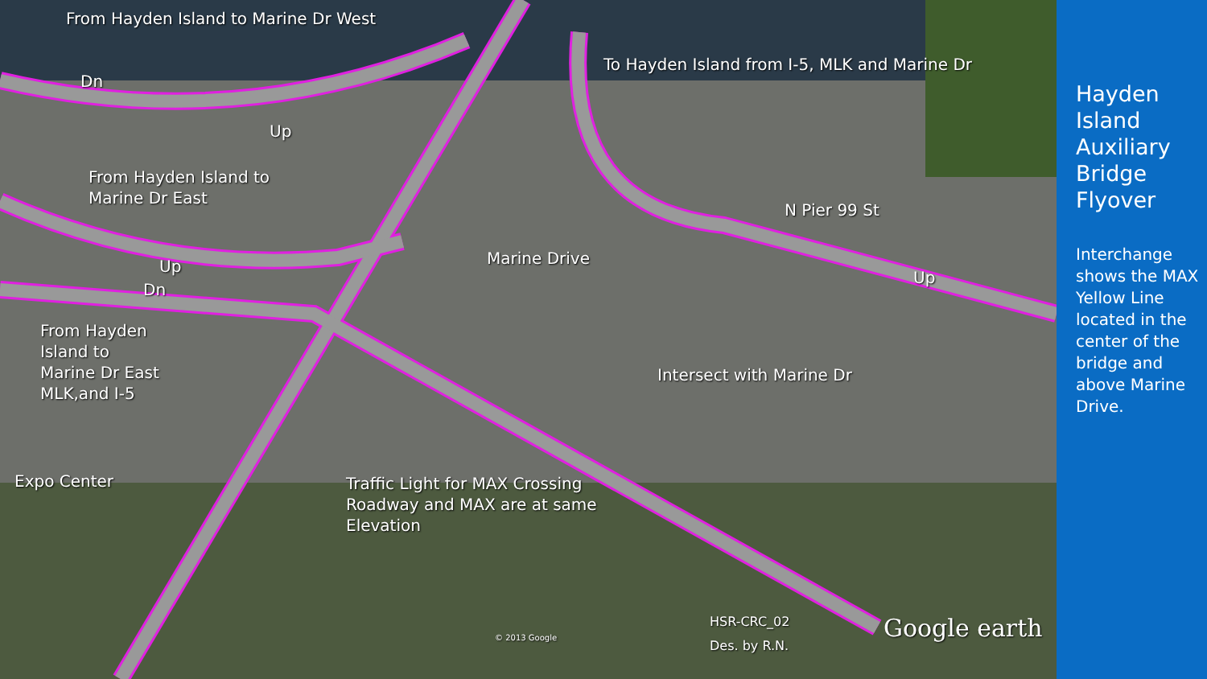From Hayden Island to Marine Dr West
Dn
Up
To Hayden Island from I-5, MLK and Marine Dr
From Hayden Island to
Marine Dr East
N Pier 99 St
Marine Drive
Up
Dn
Up
From Hayden
Island to
Marine Dr East
MLK,and I-5
Intersect with Marine Dr
Expo Center
Traffic Light for MAX Crossing
Roadway and MAX are at same
Elevation
HSR-CRC_02
Des. by R.N.
© 2013 Google Google earth
Hayden Island Auxiliary Bridge Flyover
Interchange shows the MAX Yellow Line located in the center of the bridge and above Marine Drive.